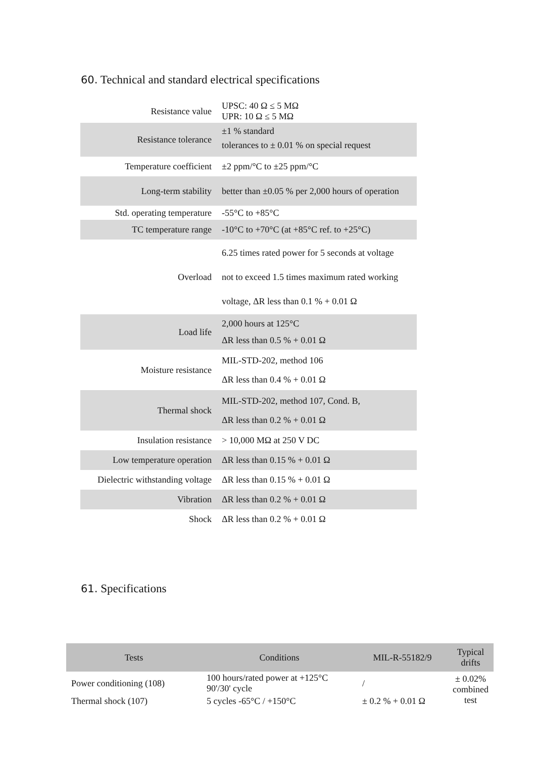60. Technical and standard electrical specifications
| Resistance value | UPSC: 40 Ω ≤ 5 MΩ UPR: 10 Ω ≤ 5 MΩ |
| Resistance tolerance | ±1 % standard tolerances to ± 0.01 % on special request |
| Temperature coefficient | ±2 ppm/°C to ±25 ppm/°C |
| Long-term stability | better than ±0.05 % per 2,000 hours of operation |
| Std. operating temperature | -55°C to +85°C |
| TC temperature range | -10°C to +70°C (at +85°C ref. to +25°C) |
| Overload | 6.25 times rated power for 5 seconds at voltage not to exceed 1.5 times maximum rated working voltage, ΔR less than 0.1 % + 0.01 Ω |
| Load life | 2,000 hours at 125°C ΔR less than 0.5 % + 0.01 Ω |
| Moisture resistance | MIL-STD-202, method 106 ΔR less than 0.4 % + 0.01 Ω |
| Thermal shock | MIL-STD-202, method 107, Cond. B, ΔR less than 0.2 % + 0.01 Ω |
| Insulation resistance | > 10,000 MΩ at 250 V DC |
| Low temperature operation | ΔR less than 0.15 % + 0.01 Ω |
| Dielectric withstanding voltage | ΔR less than 0.15 % + 0.01 Ω |
| Vibration | ΔR less than 0.2 % + 0.01 Ω |
| Shock | ΔR less than 0.2 % + 0.01 Ω |
61. Specifications
| Tests | Conditions | MIL-R-55182/9 | Typical drifts |
| --- | --- | --- | --- |
| Power conditioning (108) | 100 hours/rated power at +125°C 90'/30' cycle | / | ± 0.02% combined test |
| Thermal shock (107) | 5 cycles -65°C / +150°C | ± 0.2 % + 0.01 Ω | |